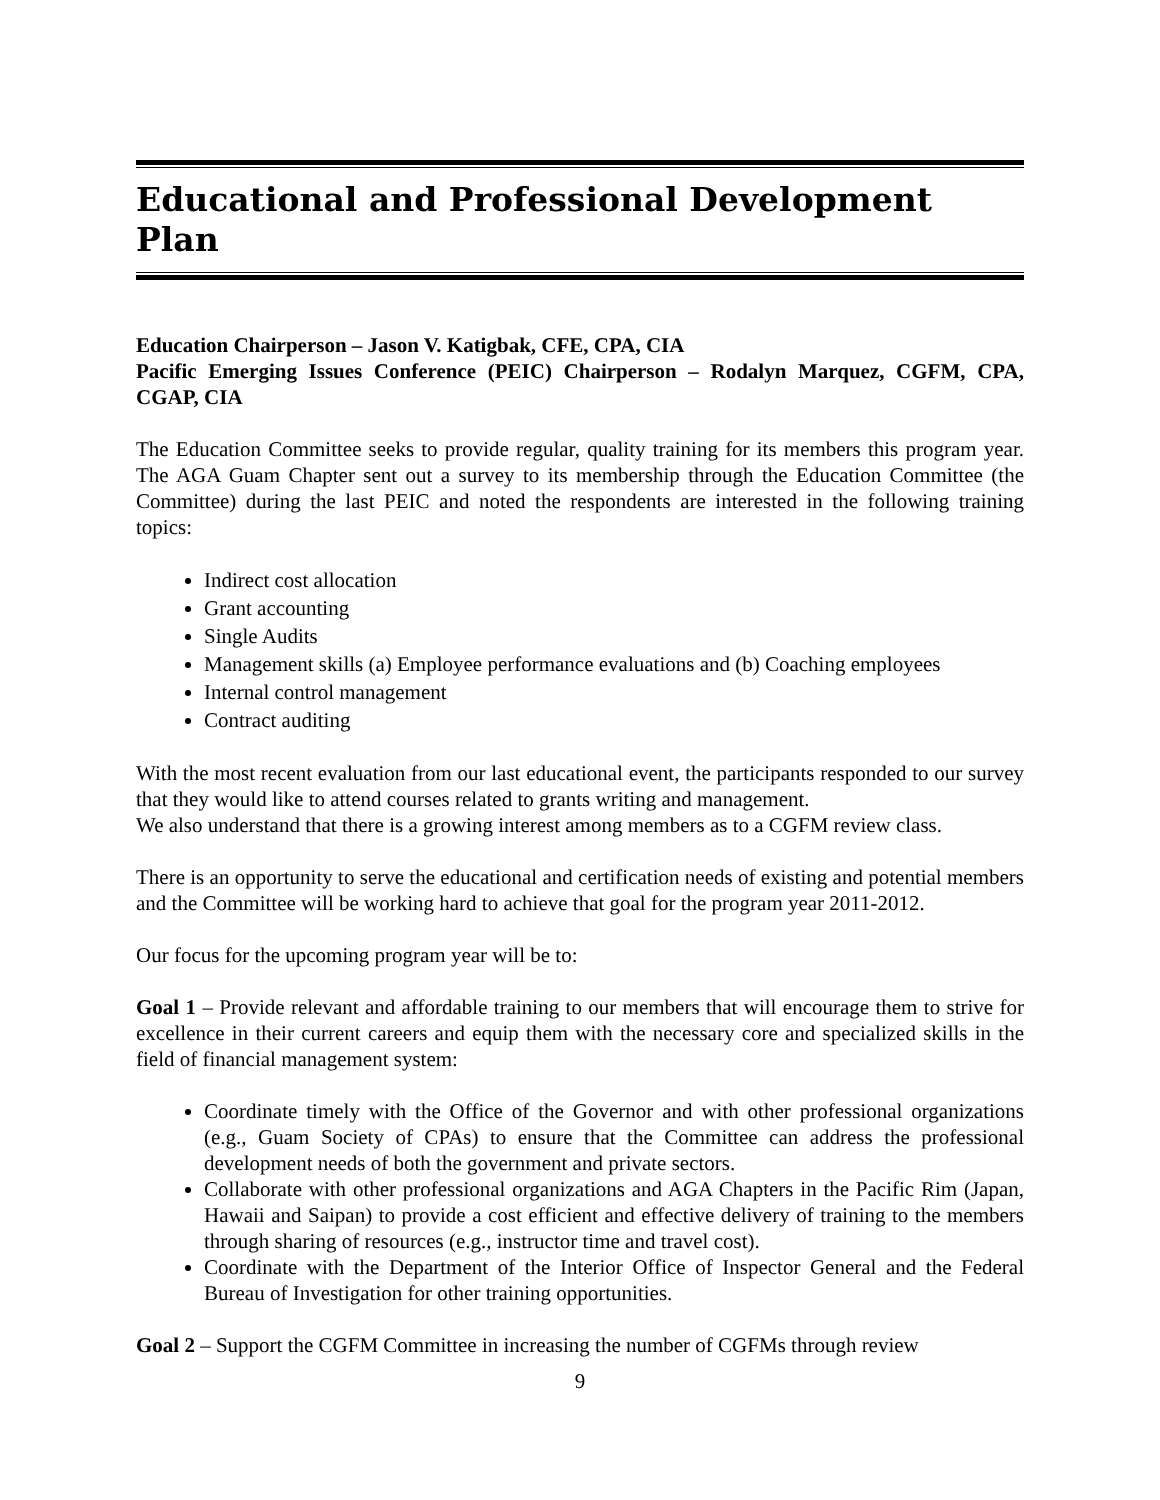Educational and Professional Development Plan
Education Chairperson – Jason V. Katigbak, CFE, CPA, CIA
Pacific Emerging Issues Conference (PEIC) Chairperson – Rodalyn Marquez, CGFM, CPA, CGAP, CIA
The Education Committee seeks to provide regular, quality training for its members this program year. The AGA Guam Chapter sent out a survey to its membership through the Education Committee (the Committee) during the last PEIC and noted the respondents are interested in the following training topics:
Indirect cost allocation
Grant accounting
Single Audits
Management skills (a) Employee performance evaluations and (b) Coaching employees
Internal control management
Contract auditing
With the most recent evaluation from our last educational event, the participants responded to our survey that they would like to attend courses related to grants writing and management.
We also understand that there is a growing interest among members as to a CGFM review class.
There is an opportunity to serve the educational and certification needs of existing and potential members and the Committee will be working hard to achieve that goal for the program year 2011-2012.
Our focus for the upcoming program year will be to:
Goal 1 – Provide relevant and affordable training to our members that will encourage them to strive for excellence in their current careers and equip them with the necessary core and specialized skills in the field of financial management system:
Coordinate timely with the Office of the Governor and with other professional organizations (e.g., Guam Society of CPAs) to ensure that the Committee can address the professional development needs of both the government and private sectors.
Collaborate with other professional organizations and AGA Chapters in the Pacific Rim (Japan, Hawaii and Saipan) to provide a cost efficient and effective delivery of training to the members through sharing of resources (e.g., instructor time and travel cost).
Coordinate with the Department of the Interior Office of Inspector General and the Federal Bureau of Investigation for other training opportunities.
Goal 2 – Support the CGFM Committee in increasing the number of CGFMs through review
9